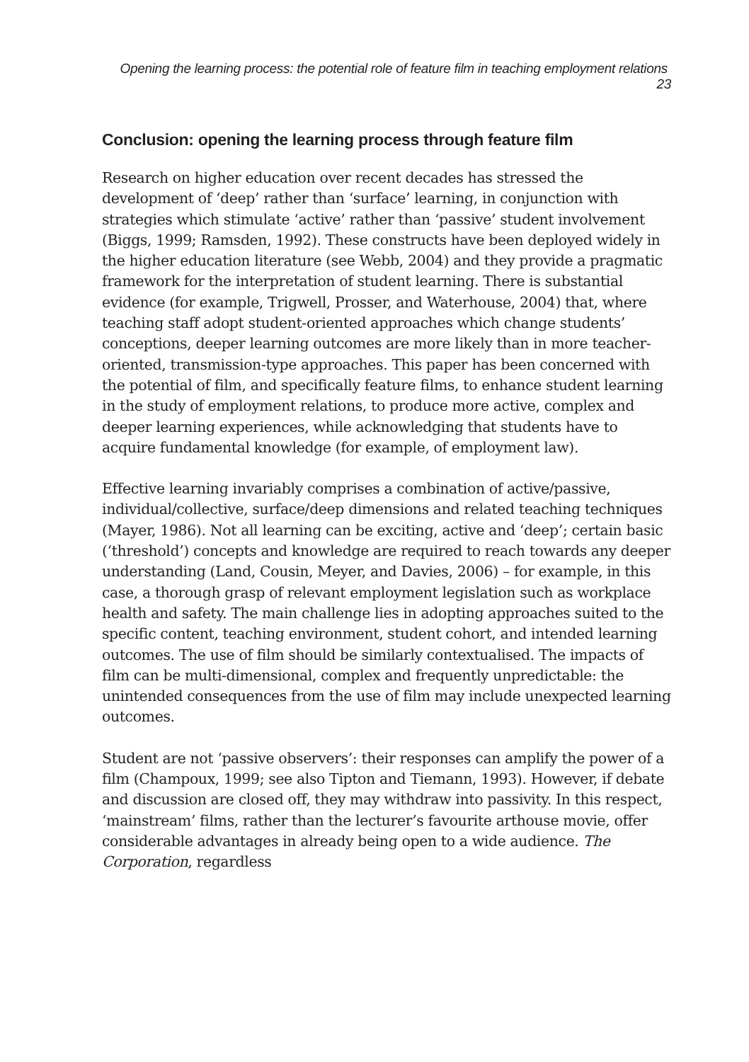Opening the learning process: the potential role of feature film in teaching employment relations 23
Conclusion: opening the learning process through feature film
Research on higher education over recent decades has stressed the development of ‘deep’ rather than ‘surface’ learning, in conjunction with strategies which stimulate ‘active’ rather than ‘passive’ student involvement (Biggs, 1999; Ramsden, 1992). These constructs have been deployed widely in the higher education literature (see Webb, 2004) and they provide a pragmatic framework for the interpretation of student learning. There is substantial evidence (for example, Trigwell, Prosser, and Waterhouse, 2004) that, where teaching staff adopt student-oriented approaches which change students’ conceptions, deeper learning outcomes are more likely than in more teacher-oriented, transmission-type approaches. This paper has been concerned with the potential of film, and specifically feature films, to enhance student learning in the study of employment relations, to produce more active, complex and deeper learning experiences, while acknowledging that students have to acquire fundamental knowledge (for example, of employment law).
Effective learning invariably comprises a combination of active/passive, individual/collective, surface/deep dimensions and related teaching techniques (Mayer, 1986). Not all learning can be exciting, active and ‘deep’; certain basic (‘threshold’) concepts and knowledge are required to reach towards any deeper understanding (Land, Cousin, Meyer, and Davies, 2006) – for example, in this case, a thorough grasp of relevant employment legislation such as workplace health and safety. The main challenge lies in adopting approaches suited to the specific content, teaching environment, student cohort, and intended learning outcomes. The use of film should be similarly contextualised. The impacts of film can be multi-dimensional, complex and frequently unpredictable: the unintended consequences from the use of film may include unexpected learning outcomes.
Student are not ‘passive observers’: their responses can amplify the power of a film (Champoux, 1999; see also Tipton and Tiemann, 1993). However, if debate and discussion are closed off, they may withdraw into passivity. In this respect, ‘mainstream’ films, rather than the lecturer’s favourite arthouse movie, offer considerable advantages in already being open to a wide audience. The Corporation, regardless